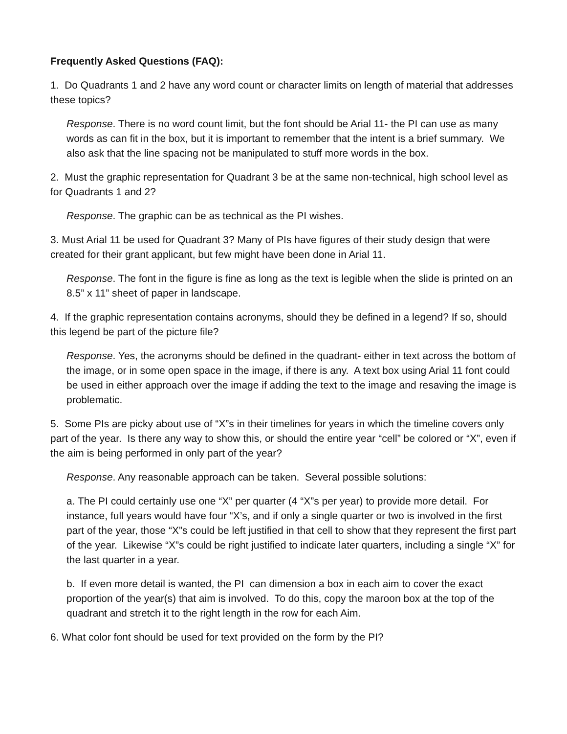Frequently Asked Questions (FAQ):
1. Do Quadrants 1 and 2 have any word count or character limits on length of material that addresses these topics?
Response. There is no word count limit, but the font should be Arial 11- the PI can use as many words as can fit in the box, but it is important to remember that the intent is a brief summary. We also ask that the line spacing not be manipulated to stuff more words in the box.
2. Must the graphic representation for Quadrant 3 be at the same non-technical, high school level as for Quadrants 1 and 2?
Response. The graphic can be as technical as the PI wishes.
3. Must Arial 11 be used for Quadrant 3? Many of PIs have figures of their study design that were created for their grant applicant, but few might have been done in Arial 11.
Response. The font in the figure is fine as long as the text is legible when the slide is printed on an 8.5” x 11” sheet of paper in landscape.
4. If the graphic representation contains acronyms, should they be defined in a legend? If so, should this legend be part of the picture file?
Response. Yes, the acronyms should be defined in the quadrant- either in text across the bottom of the image, or in some open space in the image, if there is any. A text box using Arial 11 font could be used in either approach over the image if adding the text to the image and resaving the image is problematic.
5. Some PIs are picky about use of “X”s in their timelines for years in which the timeline covers only part of the year. Is there any way to show this, or should the entire year “cell” be colored or “X”, even if the aim is being performed in only part of the year?
Response. Any reasonable approach can be taken. Several possible solutions:
a. The PI could certainly use one “X” per quarter (4 “X”s per year) to provide more detail. For instance, full years would have four “X’s, and if only a single quarter or two is involved in the first part of the year, those “X”s could be left justified in that cell to show that they represent the first part of the year. Likewise “X”s could be right justified to indicate later quarters, including a single “X” for the last quarter in a year.
b. If even more detail is wanted, the PI can dimension a box in each aim to cover the exact proportion of the year(s) that aim is involved. To do this, copy the maroon box at the top of the quadrant and stretch it to the right length in the row for each Aim.
6. What color font should be used for text provided on the form by the PI?